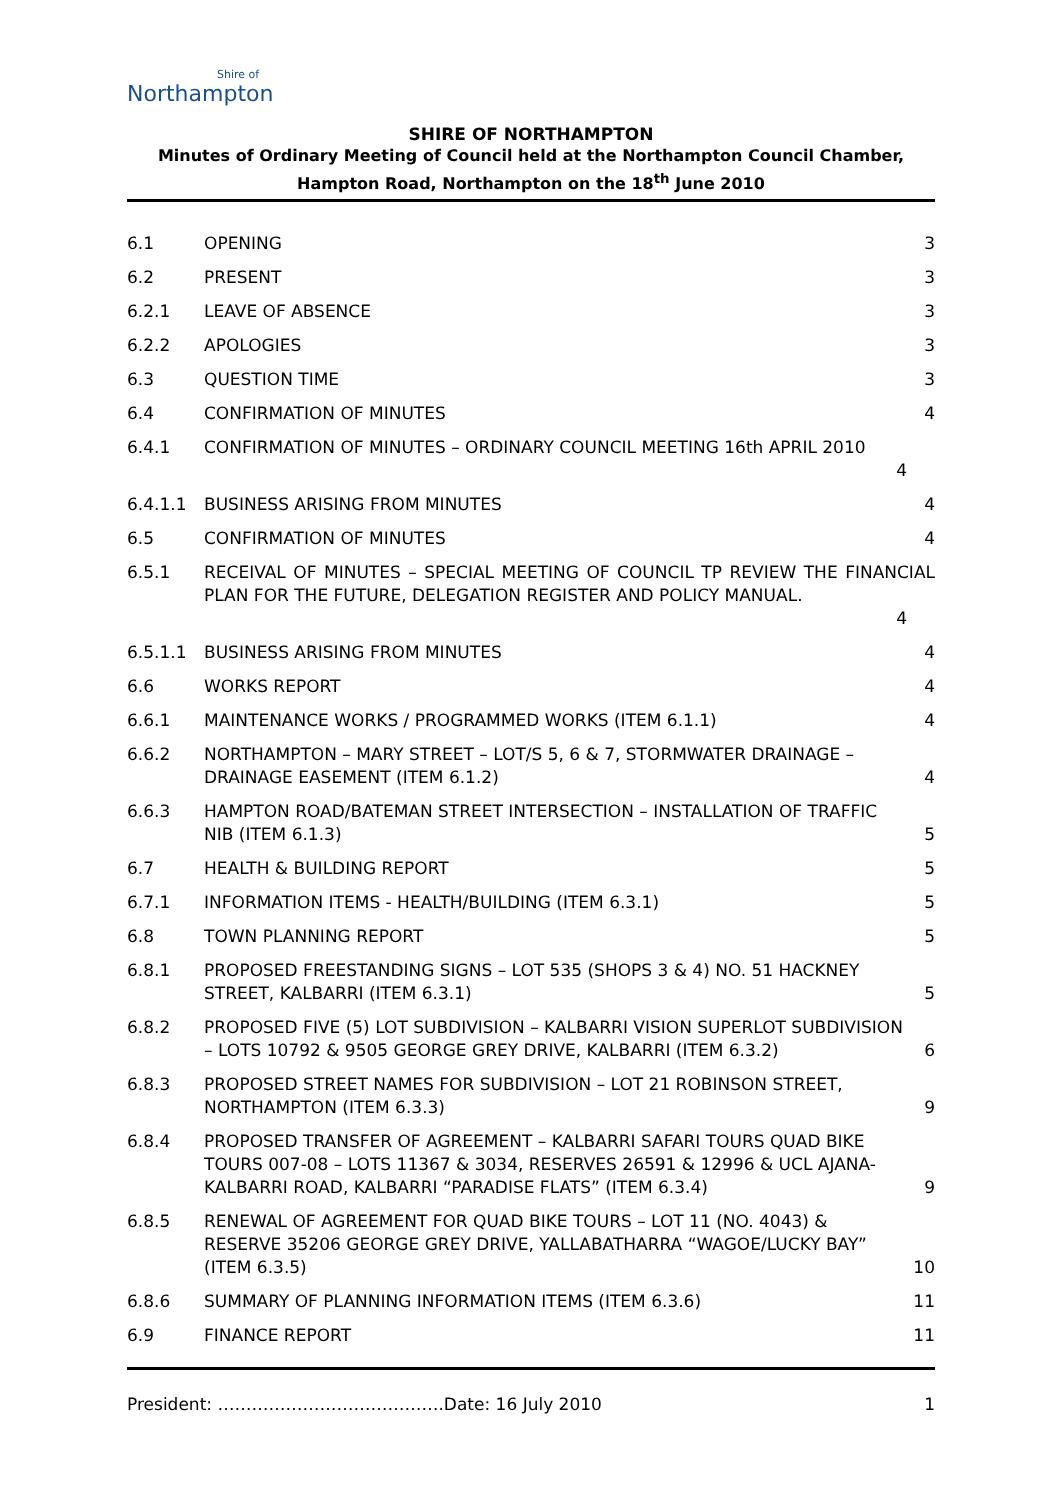Shire of
Northampton
SHIRE OF NORTHAMPTON
Minutes of Ordinary Meeting of Council held at the Northampton Council Chamber,
Hampton Road, Northampton on the 18<sup>th</sup> June 2010
6.1 OPENING 3
6.2 PRESENT 3
6.2.1 LEAVE OF ABSENCE 3
6.2.2 APOLOGIES 3
6.3 QUESTION TIME 3
6.4 CONFIRMATION OF MINUTES 4
6.4.1 CONFIRMATION OF MINUTES – ORDINARY COUNCIL MEETING 16th APRIL 2010
4
6.4.1.1 BUSINESS ARISING FROM MINUTES 4
6.5 CONFIRMATION OF MINUTES 4
6.5.1 RECEIVAL OF MINUTES – SPECIAL MEETING OF COUNCIL TP REVIEW THE FINANCIAL PLAN FOR THE FUTURE, DELEGATION REGISTER AND POLICY MANUAL.
4
6.5.1.1 BUSINESS ARISING FROM MINUTES 4
6.6 WORKS REPORT 4
6.6.1 MAINTENANCE WORKS / PROGRAMMED WORKS (ITEM 6.1.1)
4
6.6.2 NORTHAMPTON – MARY STREET – LOT/S 5, 6 & 7, STORMWATER DRAINAGE – DRAINAGE EASEMENT (ITEM 6.1.2)
4
6.6.3 HAMPTON ROAD/BATEMAN STREET INTERSECTION – INSTALLATION OF TRAFFIC NIB (ITEM 6.1.3)
5
6.7 HEALTH & BUILDING REPORT 5
6.7.1 INFORMATION ITEMS - HEALTH/BUILDING (ITEM 6.3.1)
5
6.8 TOWN PLANNING REPORT 5
6.8.1 PROPOSED FREESTANDING SIGNS – LOT 535 (SHOPS 3 & 4) NO. 51 HACKNEY STREET, KALBARRI (ITEM 6.3.1)
5
6.8.2 PROPOSED FIVE (5) LOT SUBDIVISION – KALBARRI VISION SUPERLOT SUBDIVISION – LOTS 10792 & 9505 GEORGE GREY DRIVE, KALBARRI (ITEM 6.3.2)
6
6.8.3 PROPOSED STREET NAMES FOR SUBDIVISION – LOT 21 ROBINSON STREET, NORTHAMPTON (ITEM 6.3.3)
9
6.8.4 PROPOSED TRANSFER OF AGREEMENT – KALBARRI SAFARI TOURS QUAD BIKE TOURS 007-08 – LOTS 11367 & 3034, RESERVES 26591 & 12996 & UCL AJANA-KALBARRI ROAD, KALBARRI “PARADISE FLATS” (ITEM 6.3.4)
9
6.8.5 RENEWAL OF AGREEMENT FOR QUAD BIKE TOURS – LOT 11 (NO. 4043) & RESERVE 35206 GEORGE GREY DRIVE, YALLABATHARRA “WAGOE/LUCKY BAY” (ITEM 6.3.5)
10
6.8.6 SUMMARY OF PLANNING INFORMATION ITEMS (ITEM 6.3.6)
11
6.9 FINANCE REPORT 11
President: ………………………………….Date: 16 July 2010
1